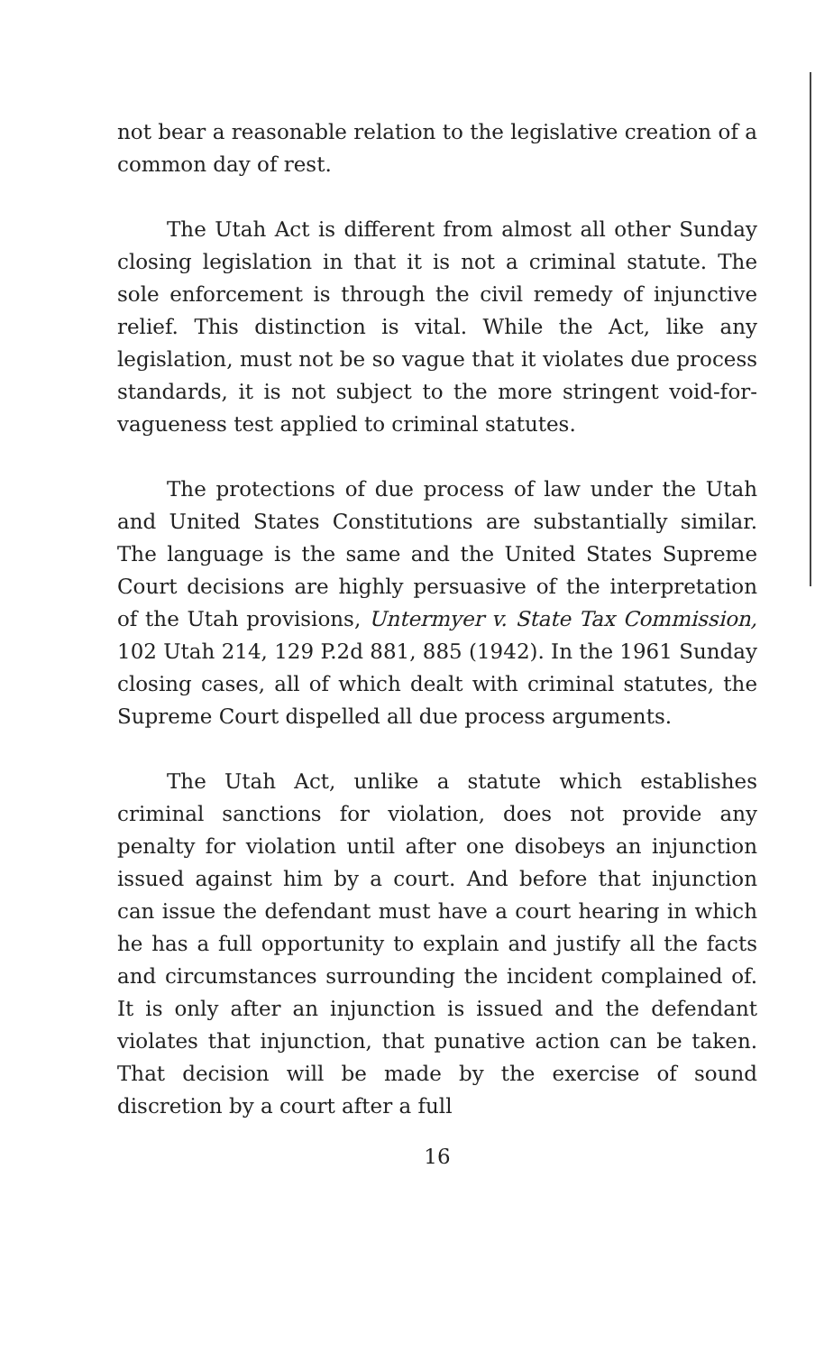not bear a reasonable relation to the legislative creation of a common day of rest.
The Utah Act is different from almost all other Sunday closing legislation in that it is not a criminal statute. The sole enforcement is through the civil remedy of injunctive relief. This distinction is vital. While the Act, like any legislation, must not be so vague that it violates due process standards, it is not subject to the more stringent void-for-vagueness test applied to criminal statutes.
The protections of due process of law under the Utah and United States Constitutions are substantially similar. The language is the same and the United States Supreme Court decisions are highly persuasive of the interpretation of the Utah provisions, Untermyer v. State Tax Commission, 102 Utah 214, 129 P.2d 881, 885 (1942). In the 1961 Sunday closing cases, all of which dealt with criminal statutes, the Supreme Court dispelled all due process arguments.
The Utah Act, unlike a statute which establishes criminal sanctions for violation, does not provide any penalty for violation until after one disobeys an injunction issued against him by a court. And before that injunction can issue the defendant must have a court hearing in which he has a full opportunity to explain and justify all the facts and circumstances surrounding the incident complained of. It is only after an injunction is issued and the defendant violates that injunction, that punative action can be taken. That decision will be made by the exercise of sound discretion by a court after a full
16